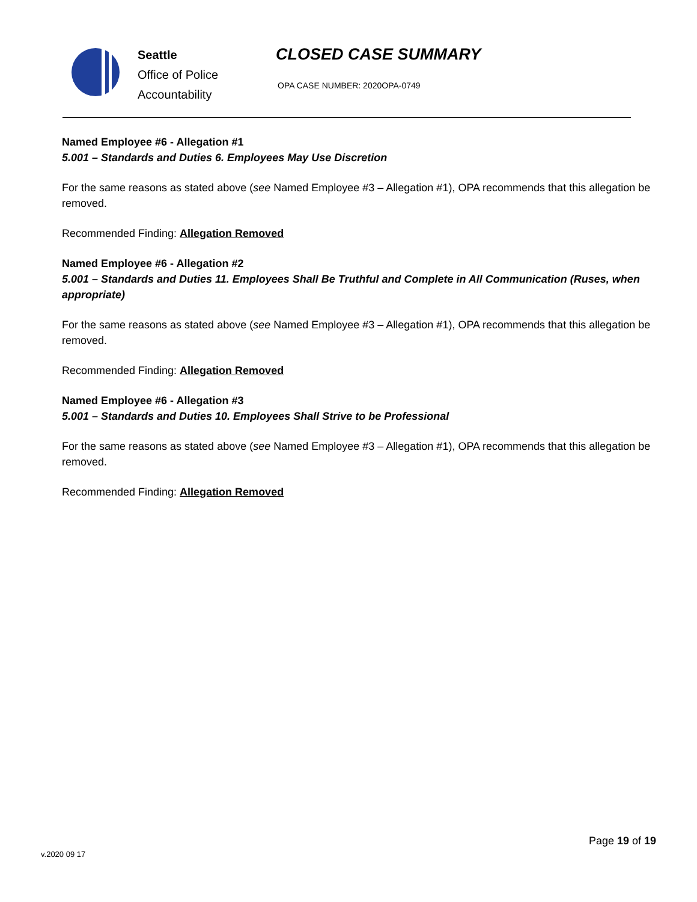Seattle
Office of Police
Accountability
CLOSED CASE SUMMARY
OPA CASE NUMBER: 2020OPA-0749
Named Employee #6 - Allegation #1
5.001 – Standards and Duties 6. Employees May Use Discretion
For the same reasons as stated above (see Named Employee #3 – Allegation #1), OPA recommends that this allegation be removed.
Recommended Finding: Allegation Removed
Named Employee #6 - Allegation #2
5.001 – Standards and Duties 11. Employees Shall Be Truthful and Complete in All Communication (Ruses, when appropriate)
For the same reasons as stated above (see Named Employee #3 – Allegation #1), OPA recommends that this allegation be removed.
Recommended Finding: Allegation Removed
Named Employee #6 - Allegation #3
5.001 – Standards and Duties 10. Employees Shall Strive to be Professional
For the same reasons as stated above (see Named Employee #3 – Allegation #1), OPA recommends that this allegation be removed.
Recommended Finding: Allegation Removed
Page 19 of 19
v.2020 09 17